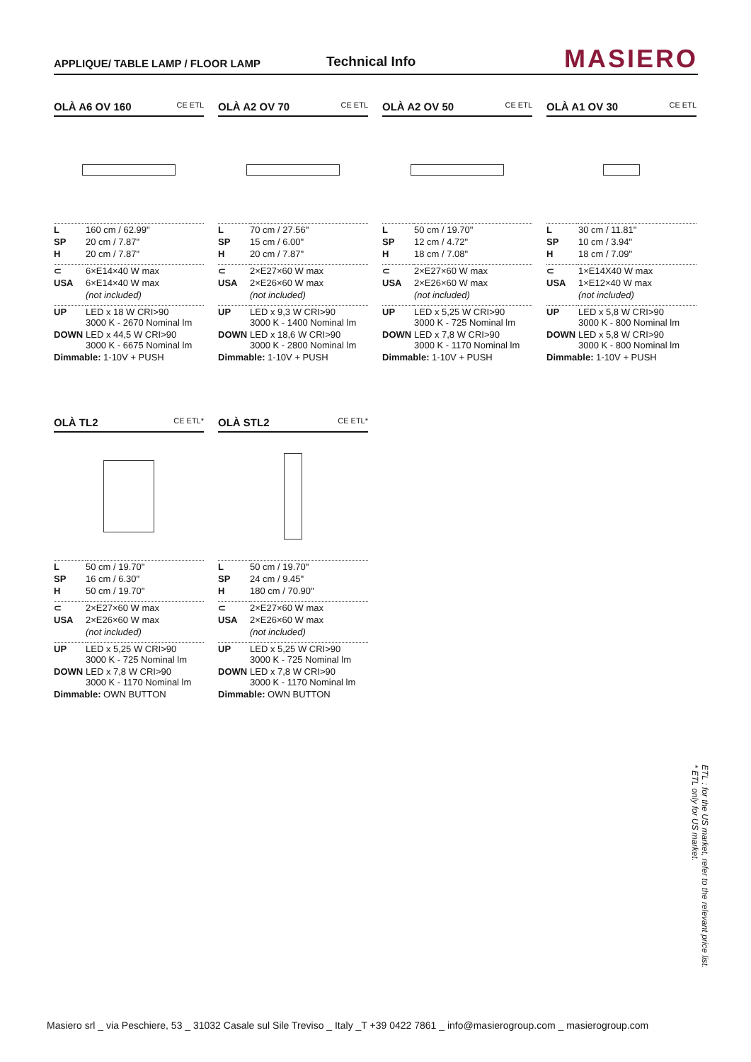APPLIQUE/ TABLE LAMP / FLOOR LAMP
Technical Info
MASIERO
OLÀ A6 OV 160 CE ETL
| L | 160 cm / 62.99" |
| SP | 20 cm / 7.87" |
| H | 20 cm / 7.87" |
| ⊂ | 6×E14×40 W max |
| USA | 6×E14×40 W max |
| | (not included) |
| UP | LED x 18 W CRI>90 3000 K - 2670 Nominal lm |
| DOWN | LED x 44,5 W CRI>90 3000 K - 6675 Nominal lm |
| Dimmable: 1-10V + PUSH | |
OLÀ A2 OV 70 CE ETL
| L | 70 cm / 27.56" |
| SP | 15 cm / 6.00" |
| H | 20 cm / 7.87" |
| ⊂ | 2×E27×60 W max |
| USA | 2×E26×60 W max |
| | (not included) |
| UP | LED x 9,3 W CRI>90 3000 K - 1400 Nominal lm |
| DOWN | LED x 18,6 W CRI>90 3000 K - 2800 Nominal lm |
| Dimmable: 1-10V + PUSH | |
OLÀ A2 OV 50 CE ETL
| L | 50 cm / 19.70" |
| SP | 12 cm / 4.72" |
| H | 18 cm / 7.08" |
| ⊂ | 2×E27×60 W max |
| USA | 2×E26×60 W max |
| | (not included) |
| UP | LED x 5,25 W CRI>90 3000 K - 725 Nominal lm |
| DOWN | LED x 7,8 W CRI>90 3000 K - 1170 Nominal lm |
| Dimmable: 1-10V + PUSH | |
OLÀ A1 OV 30 CE ETL
| L | 30 cm / 11.81" |
| SP | 10 cm / 3.94" |
| H | 18 cm / 7.09" |
| ⊂ | 1×E14X40 W max |
| USA | 1×E12×40 W max |
| | (not included) |
| UP | LED x 5,8 W CRI>90 3000 K - 800 Nominal lm |
| DOWN | LED x 5,8 W CRI>90 3000 K - 800 Nominal lm |
| Dimmable: 1-10V + PUSH | |
OLÀ TL2 CE ETL*
| L | 50 cm / 19.70" |
| SP | 16 cm / 6.30" |
| H | 50 cm / 19.70" |
| ⊂ | 2×E27×60 W max |
| USA | 2×E26×60 W max |
| | (not included) |
| UP | LED x 5,25 W CRI>90 3000 K - 725 Nominal lm |
| DOWN | LED x 7,8 W CRI>90 3000 K - 1170 Nominal lm |
| Dimmable: OWN BUTTON | |
OLÀ STL2 CE ETL*
| L | 50 cm / 19.70" |
| SP | 24 cm / 9.45" |
| H | 180 cm / 70.90" |
| ⊂ | 2×E27×60 W max |
| USA | 2×E26×60 W max |
| | (not included) |
| UP | LED x 5,25 W CRI>90 3000 K - 725 Nominal lm |
| DOWN | LED x 7,8 W CRI>90 3000 K - 1170 Nominal lm |
| Dimmable: OWN BUTTON | |
ETL : for the US market, refer to the relevant price list.
* ETL only for US market.
Masiero srl _ via Peschiere, 53 _ 31032 Casale sul Sile Treviso _ Italy _T +39 0422 7861 _ info@masierogroup.com _ masierogroup.com